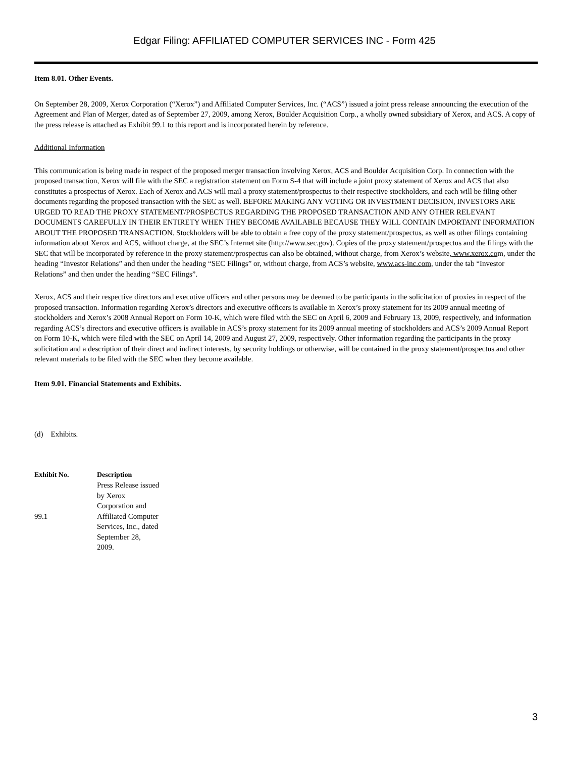Edgar Filing: AFFILIATED COMPUTER SERVICES INC - Form 425
Item 8.01. Other Events.
On September 28, 2009, Xerox Corporation (“Xerox”) and Affiliated Computer Services, Inc. (“ACS”) issued a joint press release announcing the execution of the Agreement and Plan of Merger, dated as of September 27, 2009, among Xerox, Boulder Acquisition Corp., a wholly owned subsidiary of Xerox, and ACS. A copy of the press release is attached as Exhibit 99.1 to this report and is incorporated herein by reference.
Additional Information
This communication is being made in respect of the proposed merger transaction involving Xerox, ACS and Boulder Acquisition Corp. In connection with the proposed transaction, Xerox will file with the SEC a registration statement on Form S-4 that will include a joint proxy statement of Xerox and ACS that also constitutes a prospectus of Xerox. Each of Xerox and ACS will mail a proxy statement/prospectus to their respective stockholders, and each will be filing other documents regarding the proposed transaction with the SEC as well. BEFORE MAKING ANY VOTING OR INVESTMENT DECISION, INVESTORS ARE URGED TO READ THE PROXY STATEMENT/PROSPECTUS REGARDING THE PROPOSED TRANSACTION AND ANY OTHER RELEVANT DOCUMENTS CAREFULLY IN THEIR ENTIRETY WHEN THEY BECOME AVAILABLE BECAUSE THEY WILL CONTAIN IMPORTANT INFORMATION ABOUT THE PROPOSED TRANSACTION. Stockholders will be able to obtain a free copy of the proxy statement/prospectus, as well as other filings containing information about Xerox and ACS, without charge, at the SEC’s Internet site (http://www.sec.gov). Copies of the proxy statement/prospectus and the filings with the SEC that will be incorporated by reference in the proxy statement/prospectus can also be obtained, without charge, from Xerox’s website, www.xerox.com, under the heading “Investor Relations” and then under the heading “SEC Filings” or, without charge, from ACS’s website, www.acs-inc.com, under the tab “Investor Relations” and then under the heading “SEC Filings”.
Xerox, ACS and their respective directors and executive officers and other persons may be deemed to be participants in the solicitation of proxies in respect of the proposed transaction. Information regarding Xerox’s directors and executive officers is available in Xerox’s proxy statement for its 2009 annual meeting of stockholders and Xerox’s 2008 Annual Report on Form 10-K, which were filed with the SEC on April 6, 2009 and February 13, 2009, respectively, and information regarding ACS’s directors and executive officers is available in ACS’s proxy statement for its 2009 annual meeting of stockholders and ACS’s 2009 Annual Report on Form 10-K, which were filed with the SEC on April 14, 2009 and August 27, 2009, respectively. Other information regarding the participants in the proxy solicitation and a description of their direct and indirect interests, by security holdings or otherwise, will be contained in the proxy statement/prospectus and other relevant materials to be filed with the SEC when they become available.
Item 9.01. Financial Statements and Exhibits.
(d) Exhibits.
| Exhibit No. | Description |
| --- | --- |
| 99.1 | Press Release issued by Xerox Corporation and Affiliated Computer Services, Inc., dated September 28, 2009. |
3